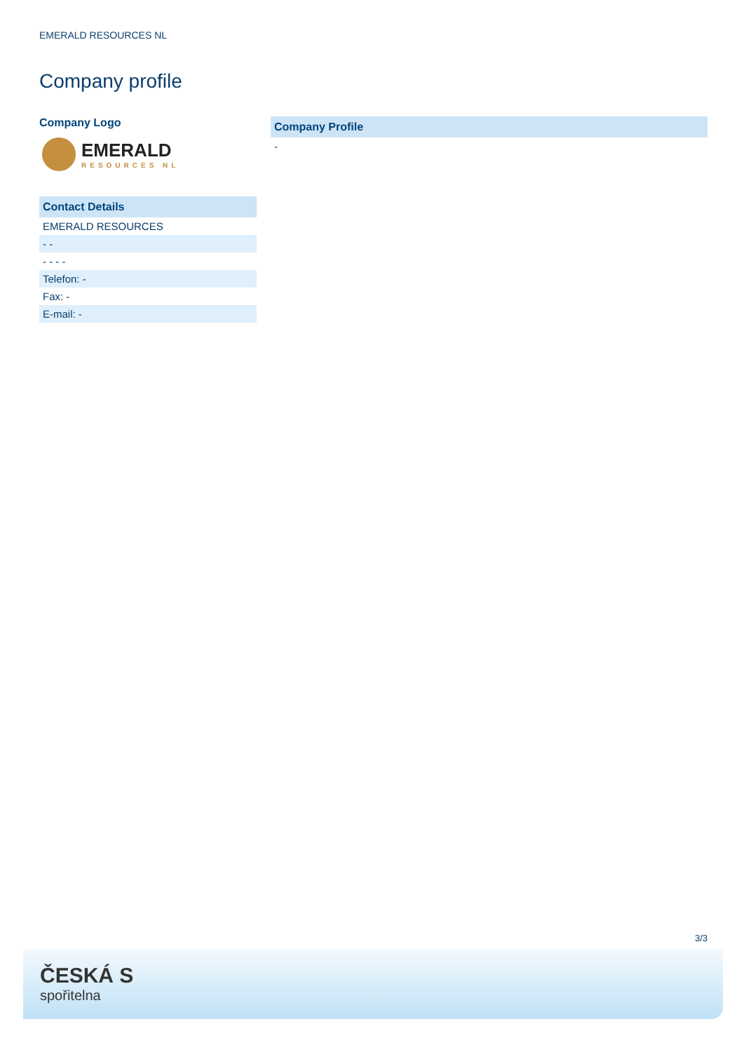EMERALD RESOURCES NL
Company profile
Company Logo
EMERALD
RESOURCES NL
Contact Details
EMERALD RESOURCES
- -
- - - -
Telefon: -
Fax: -
E-mail: -
Company Profile
-
3/3
ČESKÁ S
spořitelna